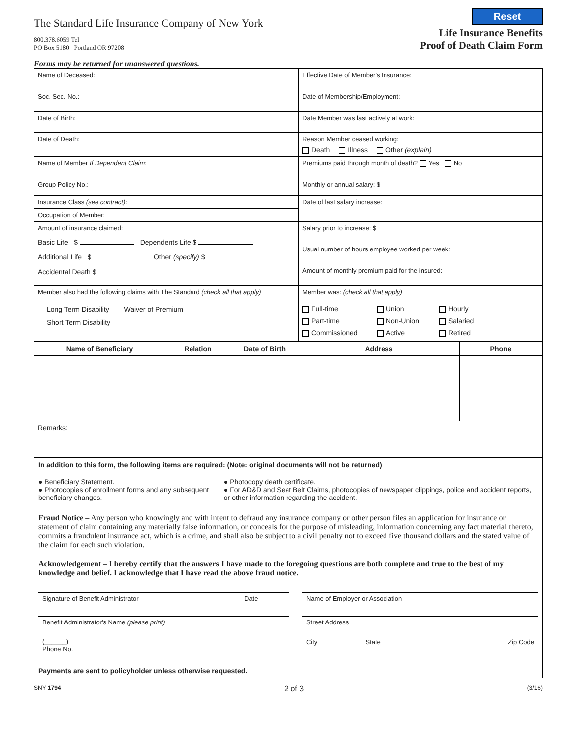Reset
The Standard Life Insurance Company of New York
800.378.6059 Tel
PO Box 5180 Portland OR 97208
Life Insurance Benefits
Proof of Death Claim Form
Forms may be returned for unanswered questions.
| Name of Deceased: | Effective Date of Member's Insurance: |
| Soc. Sec. No.: | Date of Membership/Employment: |
| Date of Birth: | Date Member was last actively at work: |
| Date of Death: | Reason Member ceased working: Death Illness Other (explain) |
| Name of Member If Dependent Claim : | Premiums paid through month of death? Yes No |
| Group Policy No.: | Monthly or annual salary: $ |
| Insurance Class (see contract) : | Date of last salary increase: |
| Occupation of Member: | |
| Amount of insurance claimed: Basic Life $ Dependents Life $ Additional Life $ Other (specify) $ Accidental Death $ | Salary prior to increase: $ |
| | Usual number of hours employee worked per week: |
| | Amount of monthly premium paid for the insured: |
| Member also had the following claims with The Standard (check all that apply) Long Term Disability Waiver of Premium Short Term Disability | Member was: (check all that apply) Full-time Union Hourly Part-time Non-Union Salaried Commissioned Active Retired |
| Name of Beneficiary | Relation | Date of Birth | Address | Phone |
| --- | --- | --- | --- | --- |
| Remarks: | | | | |
| In addition to this form, the following items are required: (Note: original documents will not be returned) ● Beneficiary Statement. ● Photocopies of enrollment forms and any subsequent beneficiary changes. ● Photocopy death certificate. ● For AD&D and Seat Belt Claims, photocopies of newspaper clippings, police and accident reports, or other information regarding the accident. Fraud Notice – Any person who knowingly and with intent to defraud any insurance company or other person files an application for insurance or statement of claim containing any materially false information, or conceals for the purpose of misleading, information concerning any fact material thereto, commits a fraudulent insurance act, which is a crime, and shall also be subject to a civil penalty not to exceed five thousand dollars and the stated value of the claim for each such violation. Acknowledgement – I hereby certify that the answers I have made to the foregoing questions are both complete and true to the best of my knowledge and belief. I acknowledge that I have read the above fraud notice. / Signature of Benefit Administrator / Date / / Name of Employer or Association / / / / Benefit Administrator's Name (please print) / / / Street Address / / / / (______) Phone No. / / / City / State / Zip Code / Payments are sent to policyholder unless otherwise requested. | | | | |
SNY 1794 2 of 3 (3/16)